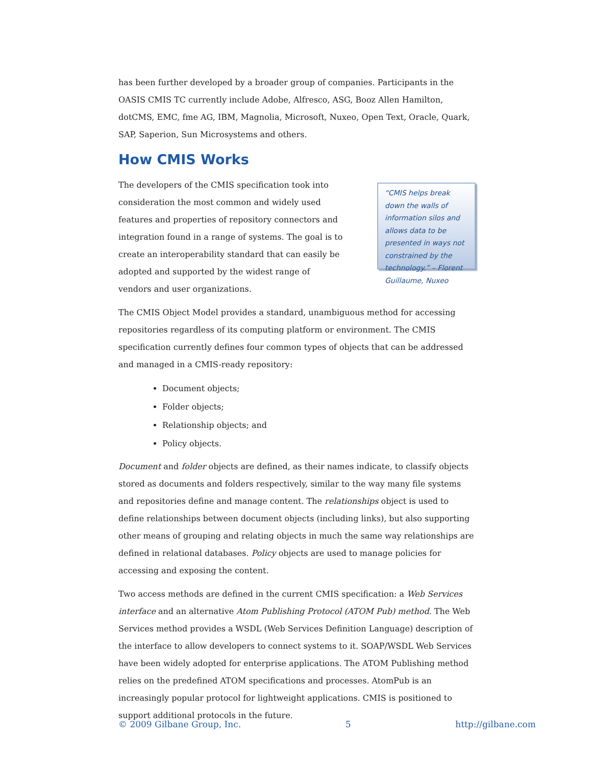has been further developed by a broader group of companies. Participants in the OASIS CMIS TC currently include Adobe, Alfresco, ASG, Booz Allen Hamilton, dotCMS, EMC, fme AG, IBM, Magnolia, Microsoft, Nuxeo, Open Text, Oracle, Quark, SAP, Saperion, Sun Microsystems and others.
How CMIS Works
The developers of the CMIS specification took into consideration the most common and widely used features and properties of repository connectors and integration found in a range of systems. The goal is to create an interoperability standard that can easily be adopted and supported by the widest range of vendors and user organizations.
“CMIS helps break down the walls of information silos and allows data to be presented in ways not constrained by the technology.” – Florent Guillaume, Nuxeo
The CMIS Object Model provides a standard, unambiguous method for accessing repositories regardless of its computing platform or environment. The CMIS specification currently defines four common types of objects that can be addressed and managed in a CMIS-ready repository:
Document objects;
Folder objects;
Relationship objects; and
Policy objects.
Document and folder objects are defined, as their names indicate, to classify objects stored as documents and folders respectively, similar to the way many file systems and repositories define and manage content. The relationships object is used to define relationships between document objects (including links), but also supporting other means of grouping and relating objects in much the same way relationships are defined in relational databases. Policy objects are used to manage policies for accessing and exposing the content.
Two access methods are defined in the current CMIS specification: a Web Services interface and an alternative Atom Publishing Protocol (ATOM Pub) method. The Web Services method provides a WSDL (Web Services Definition Language) description of the interface to allow developers to connect systems to it. SOAP/WSDL Web Services have been widely adopted for enterprise applications. The ATOM Publishing method relies on the predefined ATOM specifications and processes. AtomPub is an increasingly popular protocol for lightweight applications. CMIS is positioned to support additional protocols in the future.
© 2009 Gilbane Group, Inc. 5 http://gilbane.com